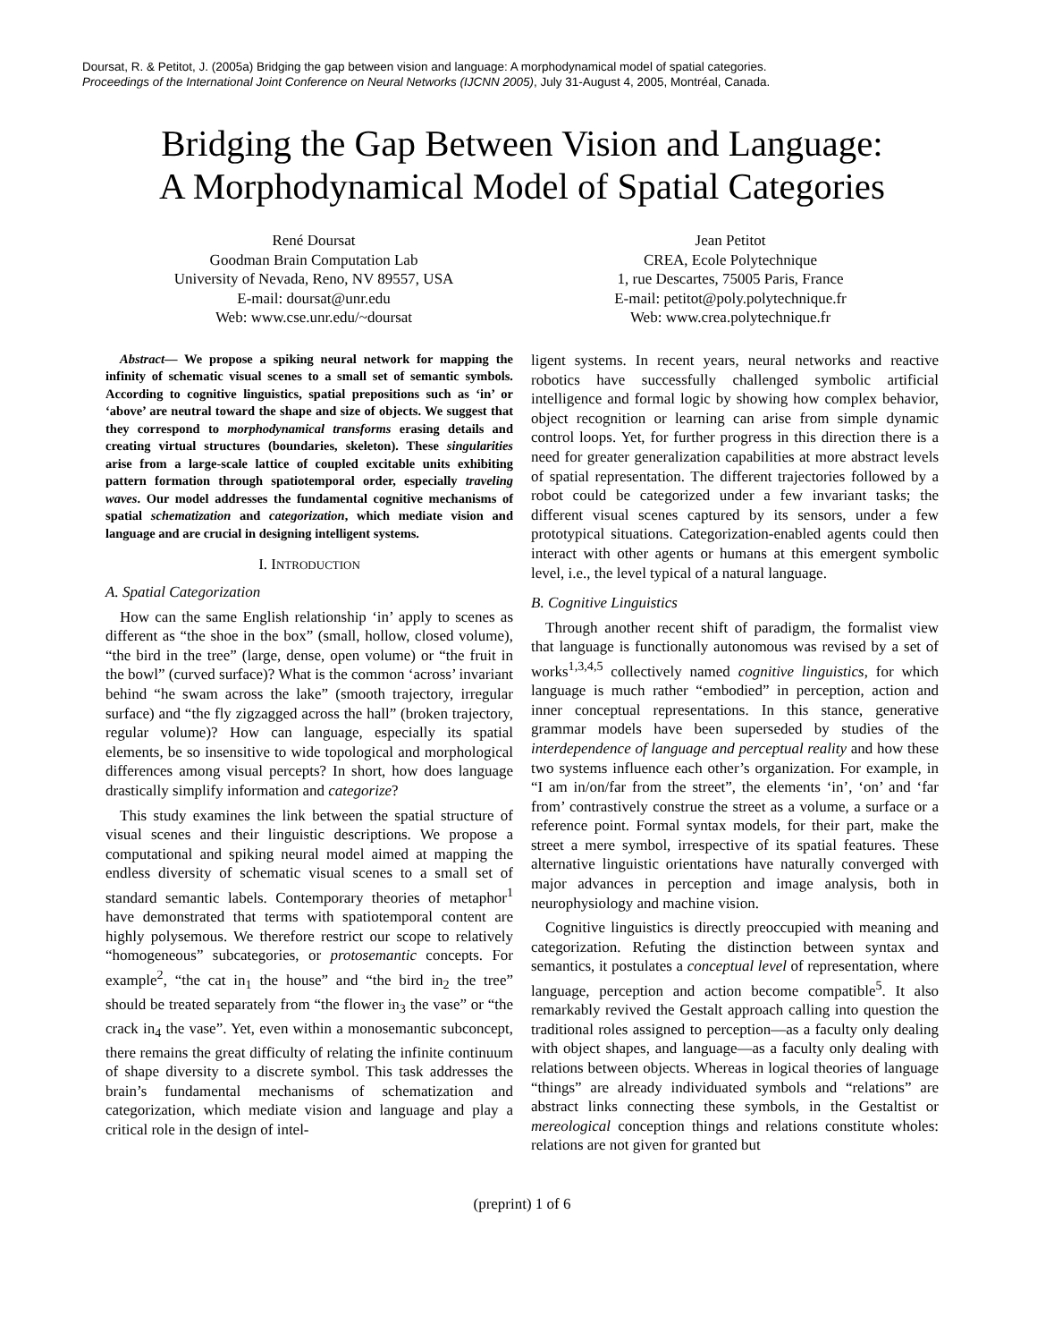Doursat, R. & Petitot, J. (2005a) Bridging the gap between vision and language: A morphodynamical model of spatial categories.
Proceedings of the International Joint Conference on Neural Networks (IJCNN 2005), July 31-August 4, 2005, Montréal, Canada.
Bridging the Gap Between Vision and Language:
A Morphodynamical Model of Spatial Categories
René Doursat
Goodman Brain Computation Lab
University of Nevada, Reno, NV 89557, USA
E-mail: doursat@unr.edu
Web: www.cse.unr.edu/~doursat
Jean Petitot
CREA, Ecole Polytechnique
1, rue Descartes, 75005 Paris, France
E-mail: petitot@poly.polytechnique.fr
Web: www.crea.polytechnique.fr
Abstract— We propose a spiking neural network for mapping the infinity of schematic visual scenes to a small set of semantic symbols. According to cognitive linguistics, spatial prepositions such as ‘in’ or ‘above’ are neutral toward the shape and size of objects. We suggest that they correspond to morphodynamical transforms erasing details and creating virtual structures (boundaries, skeleton). These singularities arise from a large-scale lattice of coupled excitable units exhibiting pattern formation through spatiotemporal order, especially traveling waves. Our model addresses the fundamental cognitive mechanisms of spatial schematization and categorization, which mediate vision and language and are crucial in designing intelligent systems.
I. INTRODUCTION
A. Spatial Categorization
How can the same English relationship ‘in’ apply to scenes as different as “the shoe in the box” (small, hollow, closed volume), “the bird in the tree” (large, dense, open volume) or “the fruit in the bowl” (curved surface)? What is the common ‘across’ invariant behind “he swam across the lake” (smooth trajectory, irregular surface) and “the fly zigzagged across the hall” (broken trajectory, regular volume)? How can language, especially its spatial elements, be so insensitive to wide topological and morphological differences among visual percepts? In short, how does language drastically simplify information and categorize?
This study examines the link between the spatial structure of visual scenes and their linguistic descriptions. We propose a computational and spiking neural model aimed at mapping the endless diversity of schematic visual scenes to a small set of standard semantic labels. Contemporary theories of metaphor<sup>1</sup> have demonstrated that terms with spatiotemporal content are highly polysemous. We therefore restrict our scope to relatively “homogeneous” subcategories, or protosemantic concepts. For example<sup>2</sup>, “the cat in<sub>1</sub> the house” and “the bird in<sub>2</sub> the tree” should be treated separately from “the flower in<sub>3</sub> the vase” or “the crack in<sub>4</sub> the vase”. Yet, even within a monosemantic subconcept, there remains the great difficulty of relating the infinite continuum of shape diversity to a discrete symbol. This task addresses the brain’s fundamental mechanisms of schematization and categorization, which mediate vision and language and play a critical role in the design of intel-
ligent systems. In recent years, neural networks and reactive robotics have successfully challenged symbolic artificial intelligence and formal logic by showing how complex behavior, object recognition or learning can arise from simple dynamic control loops. Yet, for further progress in this direction there is a need for greater generalization capabilities at more abstract levels of spatial representation. The different trajectories followed by a robot could be categorized under a few invariant tasks; the different visual scenes captured by its sensors, under a few prototypical situations. Categorization-enabled agents could then interact with other agents or humans at this emergent symbolic level, i.e., the level typical of a natural language.
B. Cognitive Linguistics
Through another recent shift of paradigm, the formalist view that language is functionally autonomous was revised by a set of works<sup>1,3,4,5</sup> collectively named cognitive linguistics, for which language is much rather “embodied” in perception, action and inner conceptual representations. In this stance, generative grammar models have been superseded by studies of the interdependence of language and perceptual reality and how these two systems influence each other’s organization. For example, in “I am in/on/far from the street”, the elements ‘in’, ‘on’ and ‘far from’ contrastively construe the street as a volume, a surface or a reference point. Formal syntax models, for their part, make the street a mere symbol, irrespective of its spatial features. These alternative linguistic orientations have naturally converged with major advances in perception and image analysis, both in neurophysiology and machine vision.
Cognitive linguistics is directly preoccupied with meaning and categorization. Refuting the distinction between syntax and semantics, it postulates a conceptual level of representation, where language, perception and action become compatible<sup>5</sup>. It also remarkably revived the Gestalt approach calling into question the traditional roles assigned to perception—as a faculty only dealing with object shapes, and language—as a faculty only dealing with relations between objects. Whereas in logical theories of language “things” are already individuated symbols and “relations” are abstract links connecting these symbols, in the Gestaltist or mereological conception things and relations constitute wholes: relations are not given for granted but
(preprint) 1 of 6